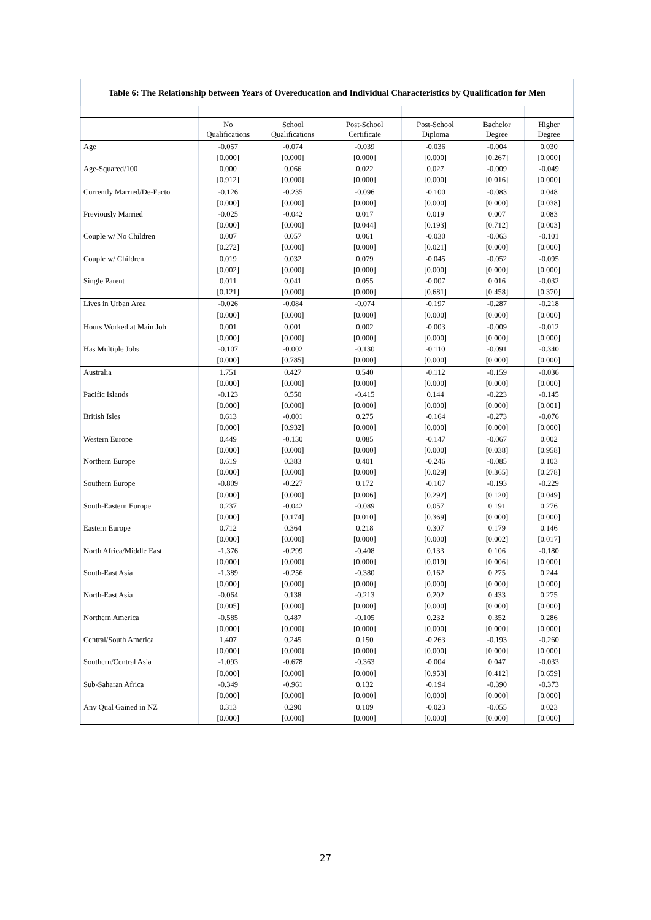| Table 6: The Relationship between Years of Overeducation and Individual Characteristics by Qualification for Men | | | | | | |
| --- | --- | --- | --- | --- | --- | --- |
| | No Qualifications | School Qualifications | Post-School Certificate | Post-School Diploma | Bachelor Degree | Higher Degree |
| Age | -0.057 | -0.074 | -0.039 | -0.036 | -0.004 | 0.030 |
| | [0.000] | [0.000] | [0.000] | [0.000] | [0.267] | [0.000] |
| Age-Squared/100 | 0.000 | 0.066 | 0.022 | 0.027 | -0.009 | -0.049 |
| | [0.912] | [0.000] | [0.000] | [0.000] | [0.016] | [0.000] |
| Currently Married/De-Facto | -0.126 | -0.235 | -0.096 | -0.100 | -0.083 | 0.048 |
| | [0.000] | [0.000] | [0.000] | [0.000] | [0.000] | [0.038] |
| Previously Married | -0.025 | -0.042 | 0.017 | 0.019 | 0.007 | 0.083 |
| | [0.000] | [0.000] | [0.044] | [0.193] | [0.712] | [0.003] |
| Couple w/ No Children | 0.007 | 0.057 | 0.061 | -0.030 | -0.063 | -0.101 |
| | [0.272] | [0.000] | [0.000] | [0.021] | [0.000] | [0.000] |
| Couple w/ Children | 0.019 | 0.032 | 0.079 | -0.045 | -0.052 | -0.095 |
| | [0.002] | [0.000] | [0.000] | [0.000] | [0.000] | [0.000] |
| Single Parent | 0.011 | 0.041 | 0.055 | -0.007 | 0.016 | -0.032 |
| | [0.121] | [0.000] | [0.000] | [0.681] | [0.458] | [0.370] |
| Lives in Urban Area | -0.026 | -0.084 | -0.074 | -0.197 | -0.287 | -0.218 |
| | [0.000] | [0.000] | [0.000] | [0.000] | [0.000] | [0.000] |
| Hours Worked at Main Job | 0.001 | 0.001 | 0.002 | -0.003 | -0.009 | -0.012 |
| | [0.000] | [0.000] | [0.000] | [0.000] | [0.000] | [0.000] |
| Has Multiple Jobs | -0.107 | -0.002 | -0.130 | -0.110 | -0.091 | -0.340 |
| | [0.000] | [0.785] | [0.000] | [0.000] | [0.000] | [0.000] |
| Australia | 1.751 | 0.427 | 0.540 | -0.112 | -0.159 | -0.036 |
| | [0.000] | [0.000] | [0.000] | [0.000] | [0.000] | [0.000] |
| Pacific Islands | -0.123 | 0.550 | -0.415 | 0.144 | -0.223 | -0.145 |
| | [0.000] | [0.000] | [0.000] | [0.000] | [0.000] | [0.001] |
| British Isles | 0.613 | -0.001 | 0.275 | -0.164 | -0.273 | -0.076 |
| | [0.000] | [0.932] | [0.000] | [0.000] | [0.000] | [0.000] |
| Western Europe | 0.449 | -0.130 | 0.085 | -0.147 | -0.067 | 0.002 |
| | [0.000] | [0.000] | [0.000] | [0.000] | [0.038] | [0.958] |
| Northern Europe | 0.619 | 0.383 | 0.401 | -0.246 | -0.085 | 0.103 |
| | [0.000] | [0.000] | [0.000] | [0.029] | [0.365] | [0.278] |
| Southern Europe | -0.809 | -0.227 | 0.172 | -0.107 | -0.193 | -0.229 |
| | [0.000] | [0.000] | [0.006] | [0.292] | [0.120] | [0.049] |
| South-Eastern Europe | 0.237 | -0.042 | -0.089 | 0.057 | 0.191 | 0.276 |
| | [0.000] | [0.174] | [0.010] | [0.369] | [0.000] | [0.000] |
| Eastern Europe | 0.712 | 0.364 | 0.218 | 0.307 | 0.179 | 0.146 |
| | [0.000] | [0.000] | [0.000] | [0.000] | [0.002] | [0.017] |
| North Africa/Middle East | -1.376 | -0.299 | -0.408 | 0.133 | 0.106 | -0.180 |
| | [0.000] | [0.000] | [0.000] | [0.019] | [0.006] | [0.000] |
| South-East Asia | -1.389 | -0.256 | -0.380 | 0.162 | 0.275 | 0.244 |
| | [0.000] | [0.000] | [0.000] | [0.000] | [0.000] | [0.000] |
| North-East Asia | -0.064 | 0.138 | -0.213 | 0.202 | 0.433 | 0.275 |
| | [0.005] | [0.000] | [0.000] | [0.000] | [0.000] | [0.000] |
| Northern America | -0.585 | 0.487 | -0.105 | 0.232 | 0.352 | 0.286 |
| | [0.000] | [0.000] | [0.000] | [0.000] | [0.000] | [0.000] |
| Central/South America | 1.407 | 0.245 | 0.150 | -0.263 | -0.193 | -0.260 |
| | [0.000] | [0.000] | [0.000] | [0.000] | [0.000] | [0.000] |
| Southern/Central Asia | -1.093 | -0.678 | -0.363 | -0.004 | 0.047 | -0.033 |
| | [0.000] | [0.000] | [0.000] | [0.953] | [0.412] | [0.659] |
| Sub-Saharan Africa | -0.349 | -0.961 | 0.132 | -0.194 | -0.390 | -0.373 |
| | [0.000] | [0.000] | [0.000] | [0.000] | [0.000] | [0.000] |
| Any Qual Gained in NZ | 0.313 | 0.290 | 0.109 | -0.023 | -0.055 | 0.023 |
| | [0.000] | [0.000] | [0.000] | [0.000] | [0.000] | [0.000] |
27